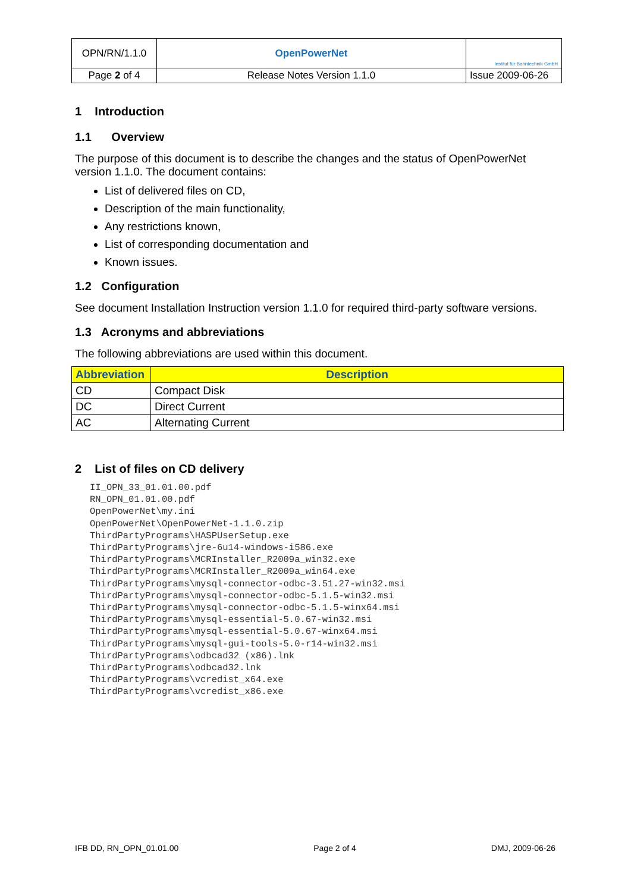| OPN/RN/1.1.0 | OpenPowerNet | Institut für Bahntechnik GmbH |
| Page 2 of 4 | Release Notes Version 1.1.0 | Issue 2009-06-26 |
1 Introduction
1.1 Overview
The purpose of this document is to describe the changes and the status of OpenPowerNet version 1.1.0. The document contains:
List of delivered files on CD,
Description of the main functionality,
Any restrictions known,
List of corresponding documentation and
Known issues.
1.2 Configuration
See document Installation Instruction version 1.1.0 for required third-party software versions.
1.3 Acronyms and abbreviations
The following abbreviations are used within this document.
| Abbreviation | Description |
| --- | --- |
| CD | Compact Disk |
| DC | Direct Current |
| AC | Alternating Current |
2 List of files on CD delivery
II_OPN_33_01.01.00.pdf
RN_OPN_01.01.00.pdf
OpenPowerNet\my.ini
OpenPowerNet\OpenPowerNet-1.1.0.zip
ThirdPartyPrograms\HASPUserSetup.exe
ThirdPartyPrograms\jre-6u14-windows-i586.exe
ThirdPartyPrograms\MCRInstaller_R2009a_win32.exe
ThirdPartyPrograms\MCRInstaller_R2009a_win64.exe
ThirdPartyPrograms\mysql-connector-odbc-3.51.27-win32.msi
ThirdPartyPrograms\mysql-connector-odbc-5.1.5-win32.msi
ThirdPartyPrograms\mysql-connector-odbc-5.1.5-winx64.msi
ThirdPartyPrograms\mysql-essential-5.0.67-win32.msi
ThirdPartyPrograms\mysql-essential-5.0.67-winx64.msi
ThirdPartyPrograms\mysql-gui-tools-5.0-r14-win32.msi
ThirdPartyPrograms\odbcad32 (x86).lnk
ThirdPartyPrograms\odbcad32.lnk
ThirdPartyPrograms\vcredist_x64.exe
ThirdPartyPrograms\vcredist_x86.exe
IFB DD, RN_OPN_01.01.00 Page 2 of 4 DMJ, 2009-06-26